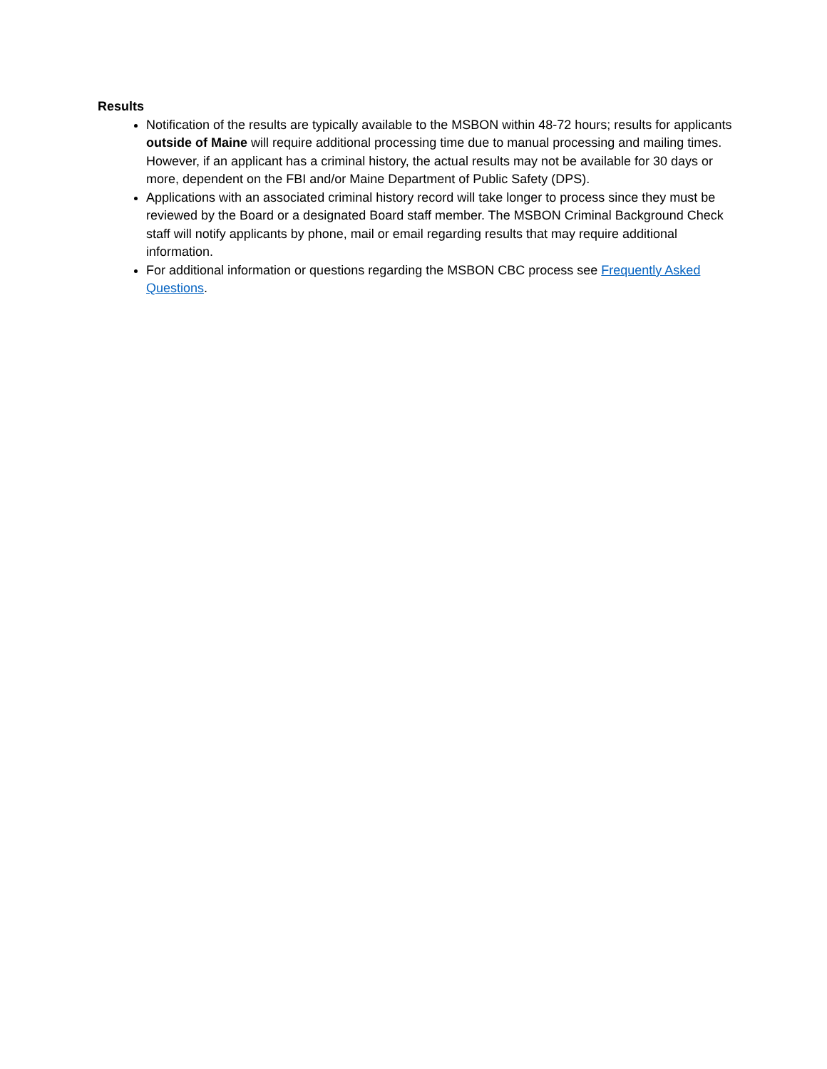Results
Notification of the results are typically available to the MSBON within 48-72 hours; results for applicants outside of Maine will require additional processing time due to manual processing and mailing times. However, if an applicant has a criminal history, the actual results may not be available for 30 days or more, dependent on the FBI and/or Maine Department of Public Safety (DPS).
Applications with an associated criminal history record will take longer to process since they must be reviewed by the Board or a designated Board staff member. The MSBON Criminal Background Check staff will notify applicants by phone, mail or email regarding results that may require additional information.
For additional information or questions regarding the MSBON CBC process see Frequently Asked Questions.